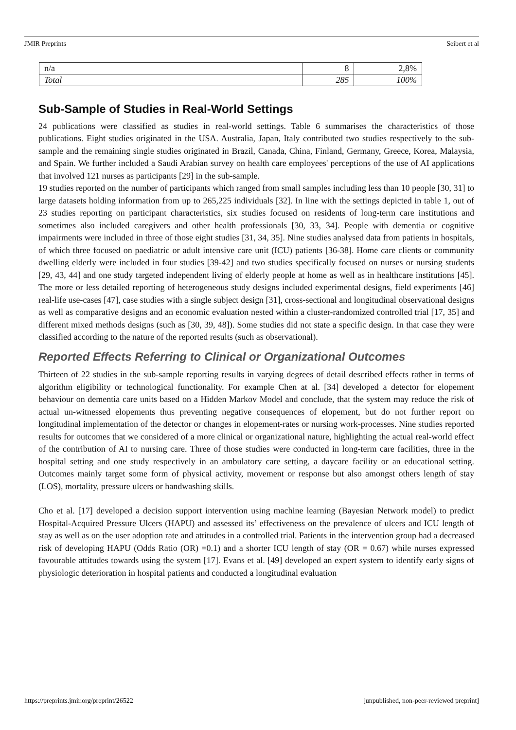JMIR Preprints Seibert et al
| n/a | 8 | 2,8% |
| Total | 285 | 100% |
Sub-Sample of Studies in Real-World Settings
24 publications were classified as studies in real-world settings. Table 6 summarises the characteristics of those publications. Eight studies originated in the USA. Australia, Japan, Italy contributed two studies respectively to the sub-sample and the remaining single studies originated in Brazil, Canada, China, Finland, Germany, Greece, Korea, Malaysia, and Spain. We further included a Saudi Arabian survey on health care employees' perceptions of the use of AI applications that involved 121 nurses as participants [29] in the sub-sample.
19 studies reported on the number of participants which ranged from small samples including less than 10 people [30, 31] to large datasets holding information from up to 265,225 individuals [32]. In line with the settings depicted in table 1, out of 23 studies reporting on participant characteristics, six studies focused on residents of long-term care institutions and sometimes also included caregivers and other health professionals [30, 33, 34]. People with dementia or cognitive impairments were included in three of those eight studies [31, 34, 35]. Nine studies analysed data from patients in hospitals, of which three focused on paediatric or adult intensive care unit (ICU) patients [36-38]. Home care clients or community dwelling elderly were included in four studies [39-42] and two studies specifically focused on nurses or nursing students [29, 43, 44] and one study targeted independent living of elderly people at home as well as in healthcare institutions [45]. The more or less detailed reporting of heterogeneous study designs included experimental designs, field experiments [46] real-life use-cases [47], case studies with a single subject design [31], cross-sectional and longitudinal observational designs as well as comparative designs and an economic evaluation nested within a cluster-randomized controlled trial [17, 35] and different mixed methods designs (such as [30, 39, 48]). Some studies did not state a specific design. In that case they were classified according to the nature of the reported results (such as observational).
Reported Effects Referring to Clinical or Organizational Outcomes
Thirteen of 22 studies in the sub-sample reporting results in varying degrees of detail described effects rather in terms of algorithm eligibility or technological functionality. For example Chen at al. [34] developed a detector for elopement behaviour on dementia care units based on a Hidden Markov Model and conclude, that the system may reduce the risk of actual un-witnessed elopements thus preventing negative consequences of elopement, but do not further report on longitudinal implementation of the detector or changes in elopement-rates or nursing work-processes. Nine studies reported results for outcomes that we considered of a more clinical or organizational nature, highlighting the actual real-world effect of the contribution of AI to nursing care. Three of those studies were conducted in long-term care facilities, three in the hospital setting and one study respectively in an ambulatory care setting, a daycare facility or an educational setting. Outcomes mainly target some form of physical activity, movement or response but also amongst others length of stay (LOS), mortality, pressure ulcers or handwashing skills.
Cho et al. [17] developed a decision support intervention using machine learning (Bayesian Network model) to predict Hospital-Acquired Pressure Ulcers (HAPU) and assessed its’ effectiveness on the prevalence of ulcers and ICU length of stay as well as on the user adoption rate and attitudes in a controlled trial. Patients in the intervention group had a decreased risk of developing HAPU (Odds Ratio (OR) =0.1) and a shorter ICU length of stay (OR = 0.67) while nurses expressed favourable attitudes towards using the system [17]. Evans et al. [49] developed an expert system to identify early signs of physiologic deterioration in hospital patients and conducted a longitudinal evaluation
https://preprints.jmir.org/preprint/26522 [unpublished, non-peer-reviewed preprint]